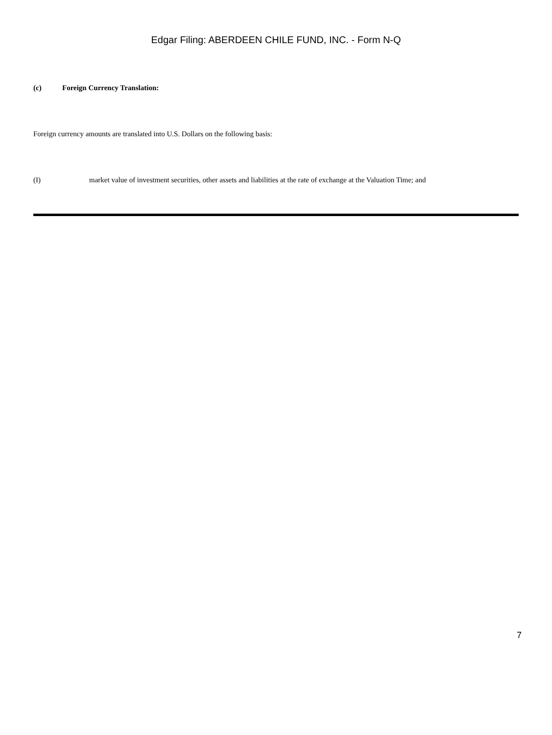Edgar Filing: ABERDEEN CHILE FUND, INC. - Form N-Q
(c) Foreign Currency Translation:
Foreign currency amounts are translated into U.S. Dollars on the following basis:
(I) market value of investment securities, other assets and liabilities at the rate of exchange at the Valuation Time; and
7